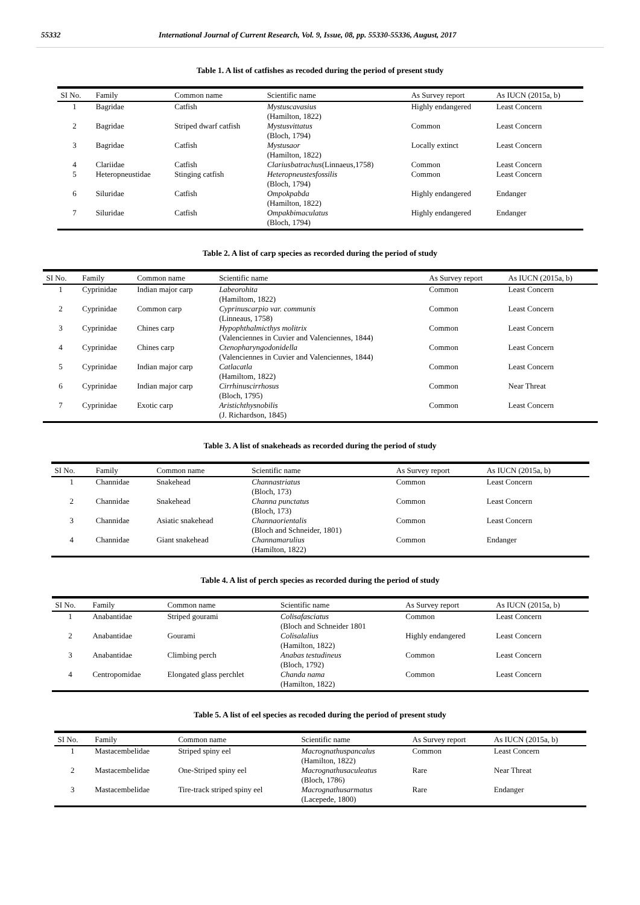55332 International Journal of Current Research, Vol. 9, Issue, 08, pp. 55330-55336, August, 2017
Table 1. A list of catfishes as recoded during the period of present study
| SI No. | Family | Common name | Scientific name | As Survey report | As IUCN (2015a, b) |
| --- | --- | --- | --- | --- | --- |
| 1 | Bagridae | Catfish | Mystuscavasius (Hamilton, 1822) | Highly endangered | Least Concern |
| 2 | Bagridae | Striped dwarf catfish | Mystusvittatus (Bloch, 1794) | Common | Least Concern |
| 3 | Bagridae | Catfish | Mystusaor (Hamilton, 1822) | Locally extinct | Least Concern |
| 4 | Clariidae | Catfish | Clariusbatrachus (Linnaeus,1758) | Common | Least Concern |
| 5 | Heteropneustidae | Stinging catfish | Heteropneustesfossilis (Bloch, 1794) | Common | Least Concern |
| 6 | Siluridae | Catfish | Ompokpabda (Hamilton, 1822) | Highly endangered | Endanger |
| 7 | Siluridae | Catfish | Ompakbimaculatus (Bloch, 1794) | Highly endangered | Endanger |
Table 2. A list of carp species as recorded during the period of study
| SI No. | Family | Common name | Scientific name | As Survey report | As IUCN (2015a, b) |
| --- | --- | --- | --- | --- | --- |
| 1 | Cyprinidae | Indian major carp | Labeorohita (Hamiltom, 1822) | Common | Least Concern |
| 2 | Cyprinidae | Common carp | Cyprinuscarpio var. communis (Linneaus, 1758) | Common | Least Concern |
| 3 | Cyprinidae | Chines carp | Hypophthalmicthys molitrix (Valenciennes in Cuvier and Valenciennes, 1844) | Common | Least Concern |
| 4 | Cyprinidae | Chines carp | Ctenopharyngodonidella (Valenciennes in Cuvier and Valenciennes, 1844) | Common | Least Concern |
| 5 | Cyprinidae | Indian major carp | Catlacatla (Hamiltom, 1822) | Common | Least Concern |
| 6 | Cyprinidae | Indian major carp | Cirrhinuscirrhosus (Bloch, 1795) | Common | Near Threat |
| 7 | Cyprinidae | Exotic carp | Aristichthysnobilis (J. Richardson, 1845) | Common | Least Concern |
Table 3. A list of snakeheads as recorded during the period of study
| SI No. | Family | Common name | Scientific name | As Survey report | As IUCN (2015a, b) |
| --- | --- | --- | --- | --- | --- |
| 1 | Channidae | Snakehead | Channastriatus (Bloch, 173) | Common | Least Concern |
| 2 | Channidae | Snakehead | Channa punctatus (Bloch, 173) | Common | Least Concern |
| 3 | Channidae | Asiatic snakehead | Channaorientalis (Bloch and Schneider, 1801) | Common | Least Concern |
| 4 | Channidae | Giant snakehead | Channamarulius (Hamilton, 1822) | Common | Endanger |
Table 4. A list of perch species as recorded during the period of study
| SI No. | Family | Common name | Scientific name | As Survey report | As IUCN (2015a, b) |
| --- | --- | --- | --- | --- | --- |
| 1 | Anabantidae | Striped gourami | Colisafasciatus (Bloch and Schneider 1801 | Common | Least Concern |
| 2 | Anabantidae | Gourami | Colisalalius (Hamilton, 1822) | Highly endangered | Least Concern |
| 3 | Anabantidae | Climbing perch | Anabas testudineus (Bloch, 1792) | Common | Least Concern |
| 4 | Centropomidae | Elongated glass perchlet | Chanda nama (Hamilton, 1822) | Common | Least Concern |
Table 5. A list of eel species as recoded during the period of present study
| SI No. | Family | Common name | Scientific name | As Survey report | As IUCN (2015a, b) |
| --- | --- | --- | --- | --- | --- |
| 1 | Mastacembelidae | Striped spiny eel | Macrognathuspancalus (Hamilton, 1822) | Common | Least Concern |
| 2 | Mastacembelidae | One-Striped spiny eel | Macrognathusaculeatus (Bloch, 1786) | Rare | Near Threat |
| 3 | Mastacembelidae | Tire-track striped spiny eel | Macrognathusarmatus (Lacepede, 1800) | Rare | Endanger |